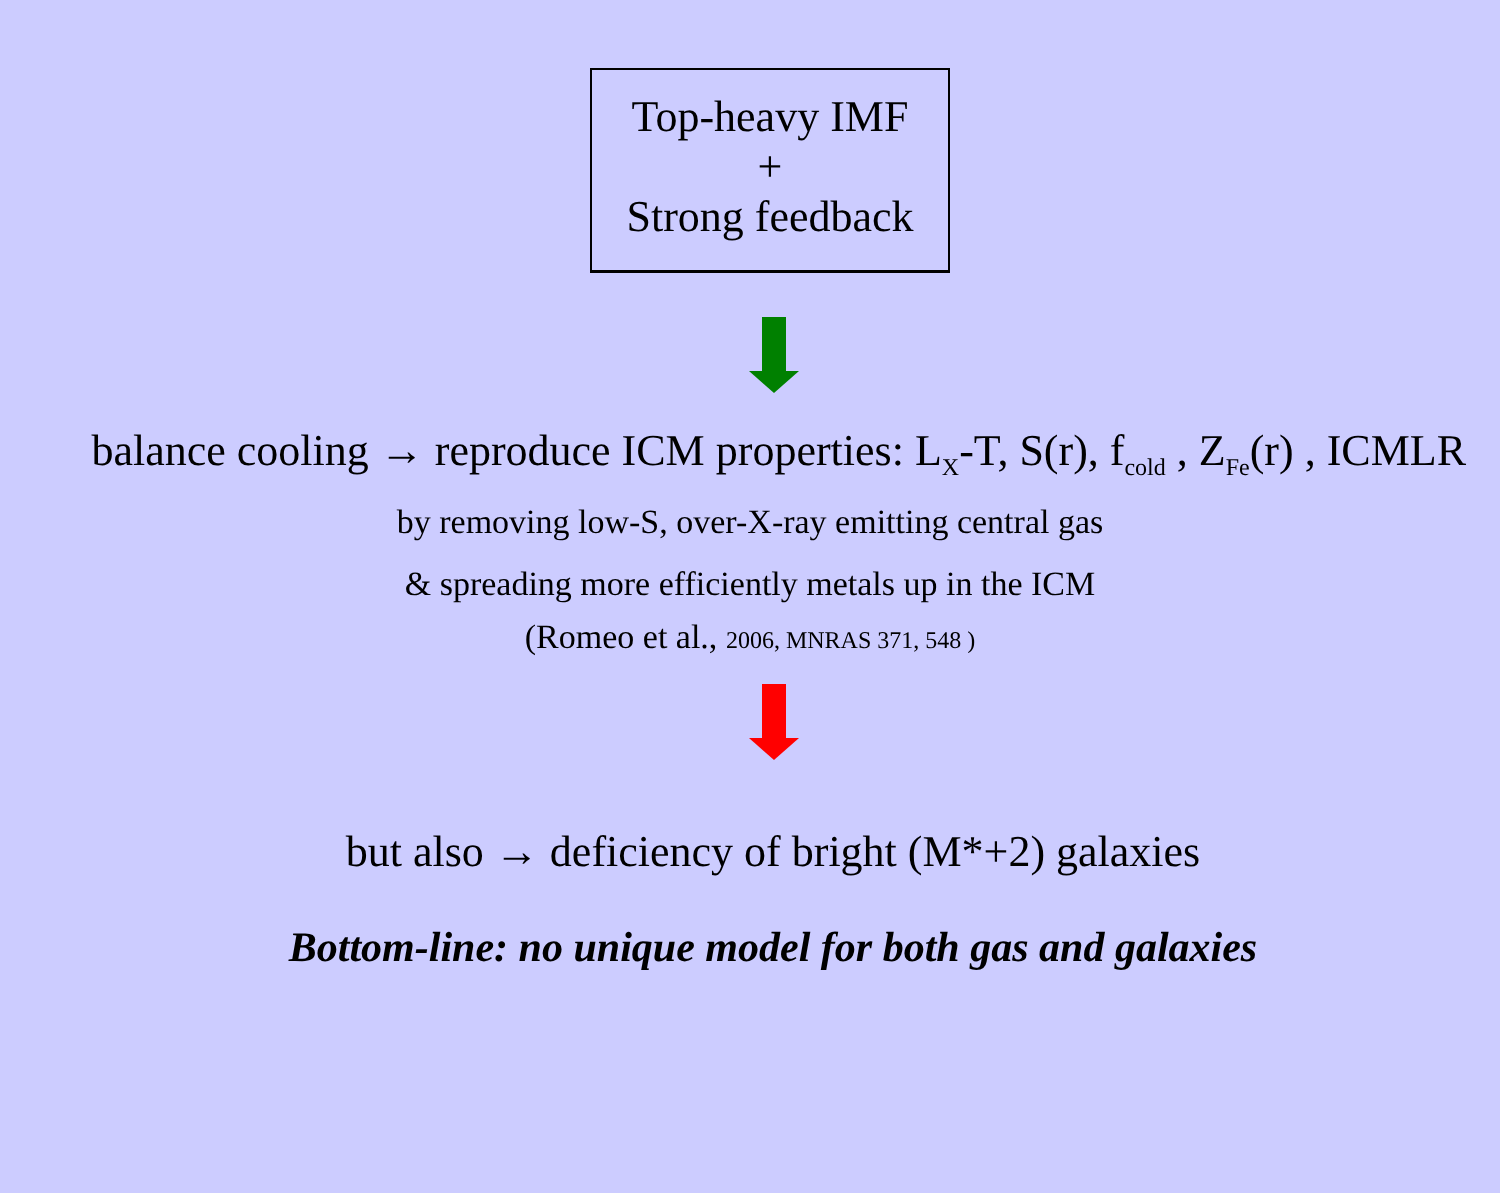Top-heavy IMF
+
Strong feedback
balance cooling → reproduce ICM properties: L<sub>X</sub>-T, S(r), f<sub>cold</sub> , Z<sub>Fe</sub>(r) , ICMLR
by removing low-S, over-X-ray emitting central gas
& spreading more efficiently metals up in the ICM
(Romeo et al., 2006, MNRAS 371, 548 )
but also → deficiency of bright (M*+2) galaxies
Bottom-line: no unique model for both gas and galaxies